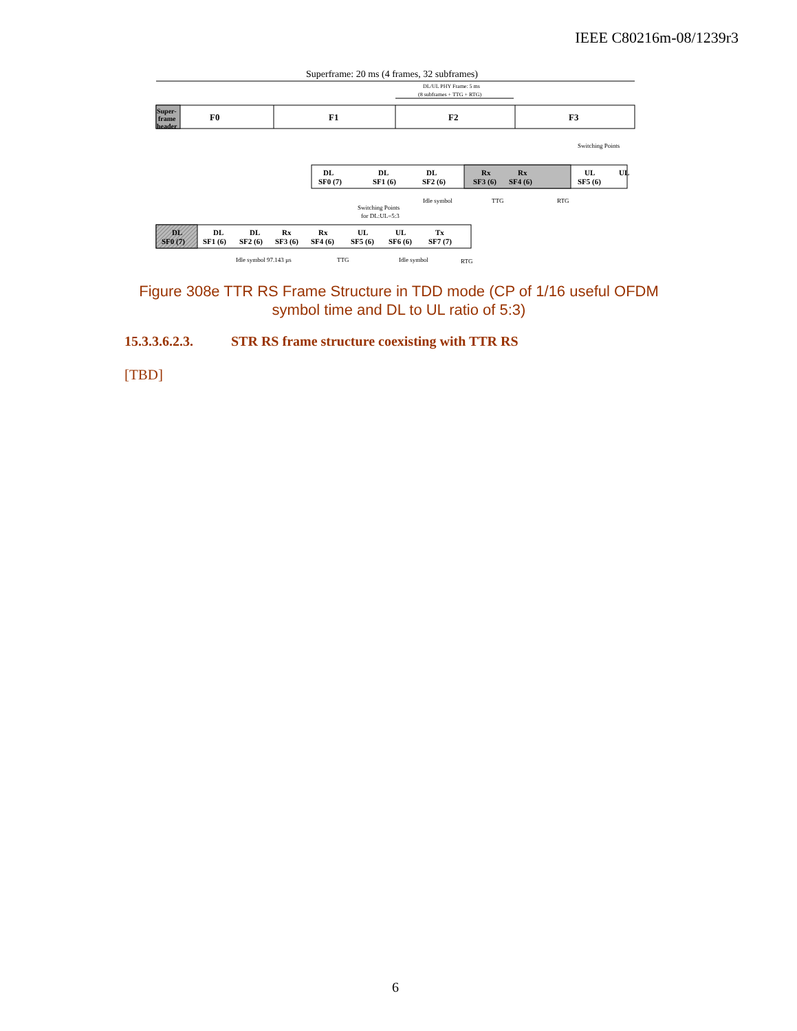IEEE C80216m-08/1239r3
Superframe: 20 ms (4 frames, 32 subframes)
DL/UL PHY Frame: 5 ms
(8 subframes + TTG + RTG)
Super-
frame
header
F0
F1
F2
F3
DL
SF0 (7)
DL
SF1 (6)
DL
SF2 (6)
Rx
SF3 (6)
Rx
SF4 (6)
UL
SF5 (6)
UL
Switching Points
Idle symbol
TTG
RTG
DL
SF0 (7)
DL
SF1 (6)
DL
SF2 (6)
Rx
SF3 (6)
Rx
SF4 (6)
UL
SF5 (6)
UL
SF6 (6)
Tx
SF7 (7)
Switching Points
for DL:UL=5:3
Idle symbol 97.143 µs
TTG
Idle symbol
RTG
Figure 308e TTR RS Frame Structure in TDD mode (CP of 1/16 useful OFDM symbol time and DL to UL ratio of 5:3)
15.3.3.6.2.3. STR RS frame structure coexisting with TTR RS
[TBD]
6